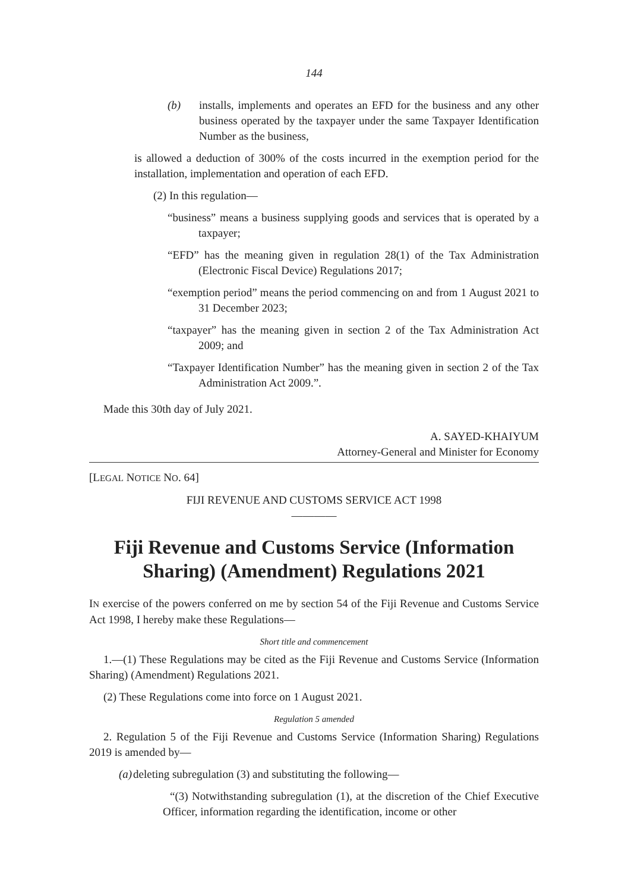144
(b) installs, implements and operates an EFD for the business and any other business operated by the taxpayer under the same Taxpayer Identification Number as the business,
is allowed a deduction of 300% of the costs incurred in the exemption period for the installation, implementation and operation of each EFD.
(2) In this regulation—
“business” means a business supplying goods and services that is operated by a taxpayer;
“EFD” has the meaning given in regulation 28(1) of the Tax Administration (Electronic Fiscal Device) Regulations 2017;
“exemption period” means the period commencing on and from 1 August 2021 to 31 December 2023;
“taxpayer” has the meaning given in section 2 of the Tax Administration Act 2009; and
“Taxpayer Identification Number” has the meaning given in section 2 of the Tax Administration Act 2009.”.
Made this 30th day of July 2021.
A. SAYED-KHAIYUM
Attorney-General and Minister for Economy
[LEGAL NOTICE NO. 64]
FIJI REVENUE AND CUSTOMS SERVICE ACT 1998
————
Fiji Revenue and Customs Service (Information Sharing) (Amendment) Regulations 2021
IN exercise of the powers conferred on me by section 54 of the Fiji Revenue and Customs Service Act 1998, I hereby make these Regulations—
Short title and commencement
1.—(1) These Regulations may be cited as the Fiji Revenue and Customs Service (Information Sharing) (Amendment) Regulations 2021.
(2) These Regulations come into force on 1 August 2021.
Regulation 5 amended
2. Regulation 5 of the Fiji Revenue and Customs Service (Information Sharing) Regulations 2019 is amended by—
(a)
deleting subregulation (3) and substituting the following—
“(3) Notwithstanding subregulation (1), at the discretion of the Chief Executive Officer, information regarding the identification, income or other